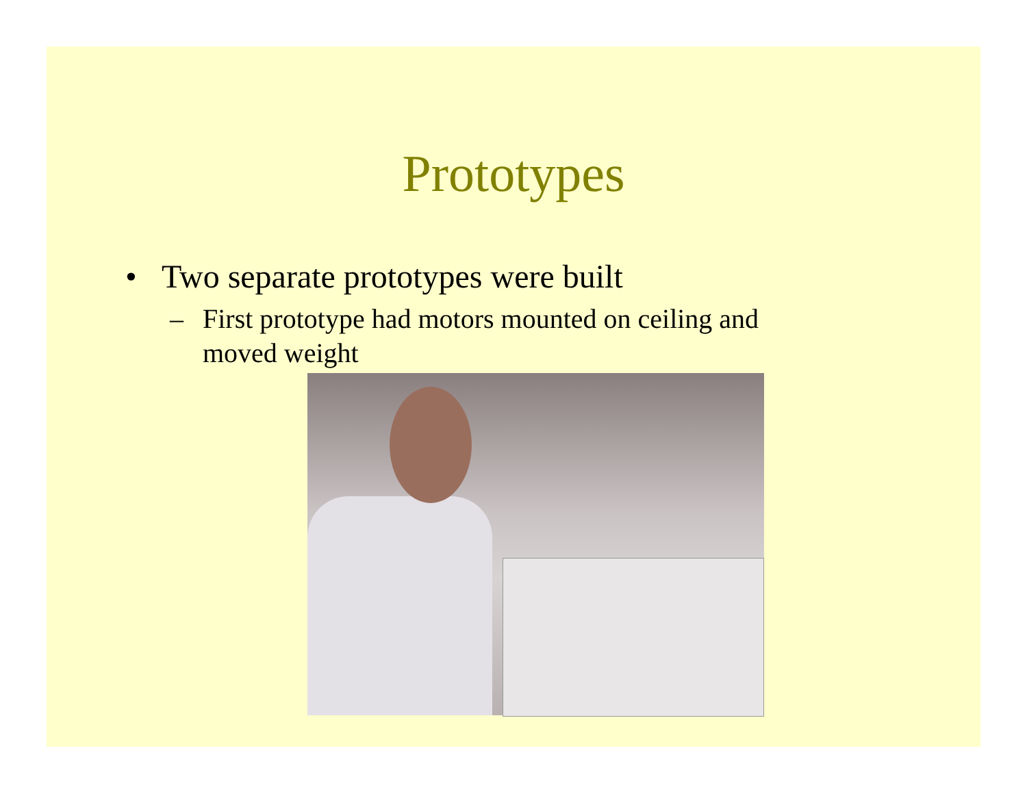Prototypes
• Two separate prototypes were built
– First prototype had motors mounted on ceiling and moved weight